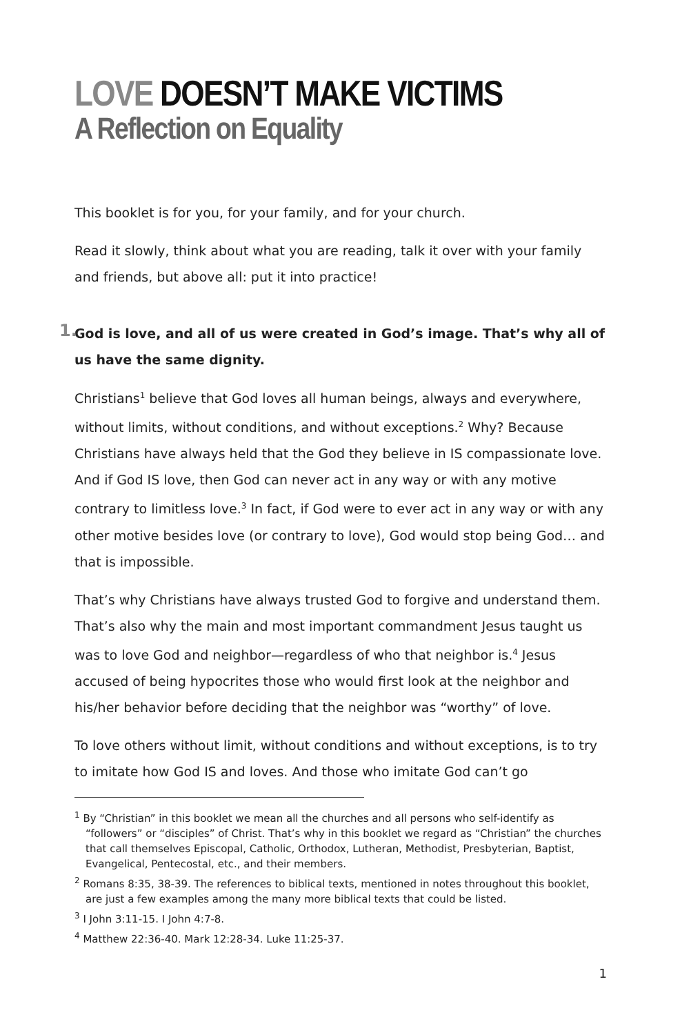LOVE DOESN’T MAKE VICTIMS
A Reflection on Equality
This booklet is for you, for your family, and for your church.
Read it slowly, think about what you are reading, talk it over with your family and friends, but above all: put it into practice!
1. God is love, and all of us were created in God’s image. That’s why all of us have the same dignity.
Christians<sup>1</sup> believe that God loves all human beings, always and everywhere, without limits, without conditions, and without exceptions.<sup>2</sup> Why? Because Christians have always held that the God they believe in IS compassionate love. And if God IS love, then God can never act in any way or with any motive contrary to limitless love.<sup>3</sup> In fact, if God were to ever act in any way or with any other motive besides love (or contrary to love), God would stop being God… and that is impossible.
That’s why Christians have always trusted God to forgive and understand them. That’s also why the main and most important commandment Jesus taught us was to love God and neighbor—regardless of who that neighbor is.<sup>4</sup> Jesus accused of being hypocrites those who would first look at the neighbor and his/her behavior before deciding that the neighbor was “worthy” of love.
To love others without limit, without conditions and without exceptions, is to try to imitate how God IS and loves. And those who imitate God can’t go
<sup>1</sup> By “Christian” in this booklet we mean all the churches and all persons who self-identify as “followers” or “disciples” of Christ. That’s why in this booklet we regard as “Christian” the churches that call themselves Episcopal, Catholic, Orthodox, Lutheran, Methodist, Presbyterian, Baptist, Evangelical, Pentecostal, etc., and their members.
<sup>2</sup> Romans 8:35, 38-39. The references to biblical texts, mentioned in notes throughout this booklet, are just a few examples among the many more biblical texts that could be listed.
<sup>3</sup> I John 3:11-15. I John 4:7-8.
<sup>4</sup> Matthew 22:36-40. Mark 12:28-34. Luke 11:25-37.
1